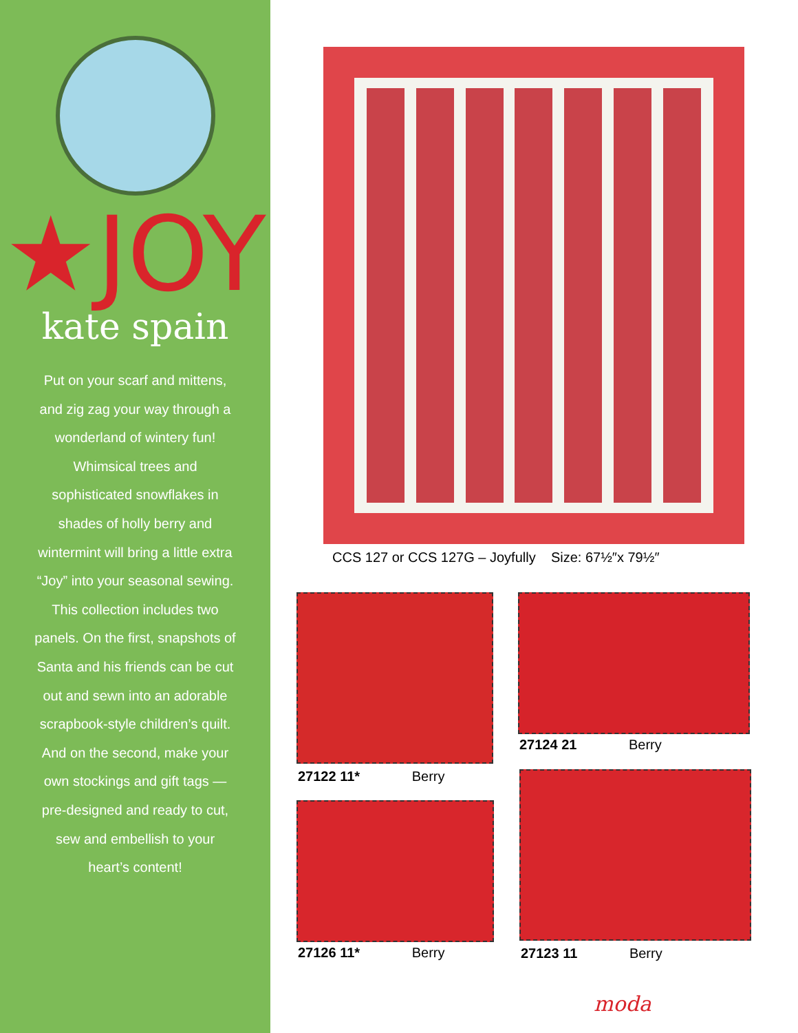★JOY
kate spain
Put on your scarf and mittens, and zig zag your way through a wonderland of wintery fun! Whimsical trees and sophisticated snowflakes in shades of holly berry and wintermint will bring a little extra “Joy” into your seasonal sewing. This collection includes two panels. On the first, snapshots of Santa and his friends can be cut out and sewn into an adorable scrapbook-style children’s quilt. And on the second, make your own stockings and gift tags — pre-designed and ready to cut, sew and embellish to your heart’s content!
CCS 127 or CCS 127G – Joyfully Size: 67½″x 79½″
27122 11* Berry
27124 21 Berry
27126 11* Berry 27123 11 Berry
moda